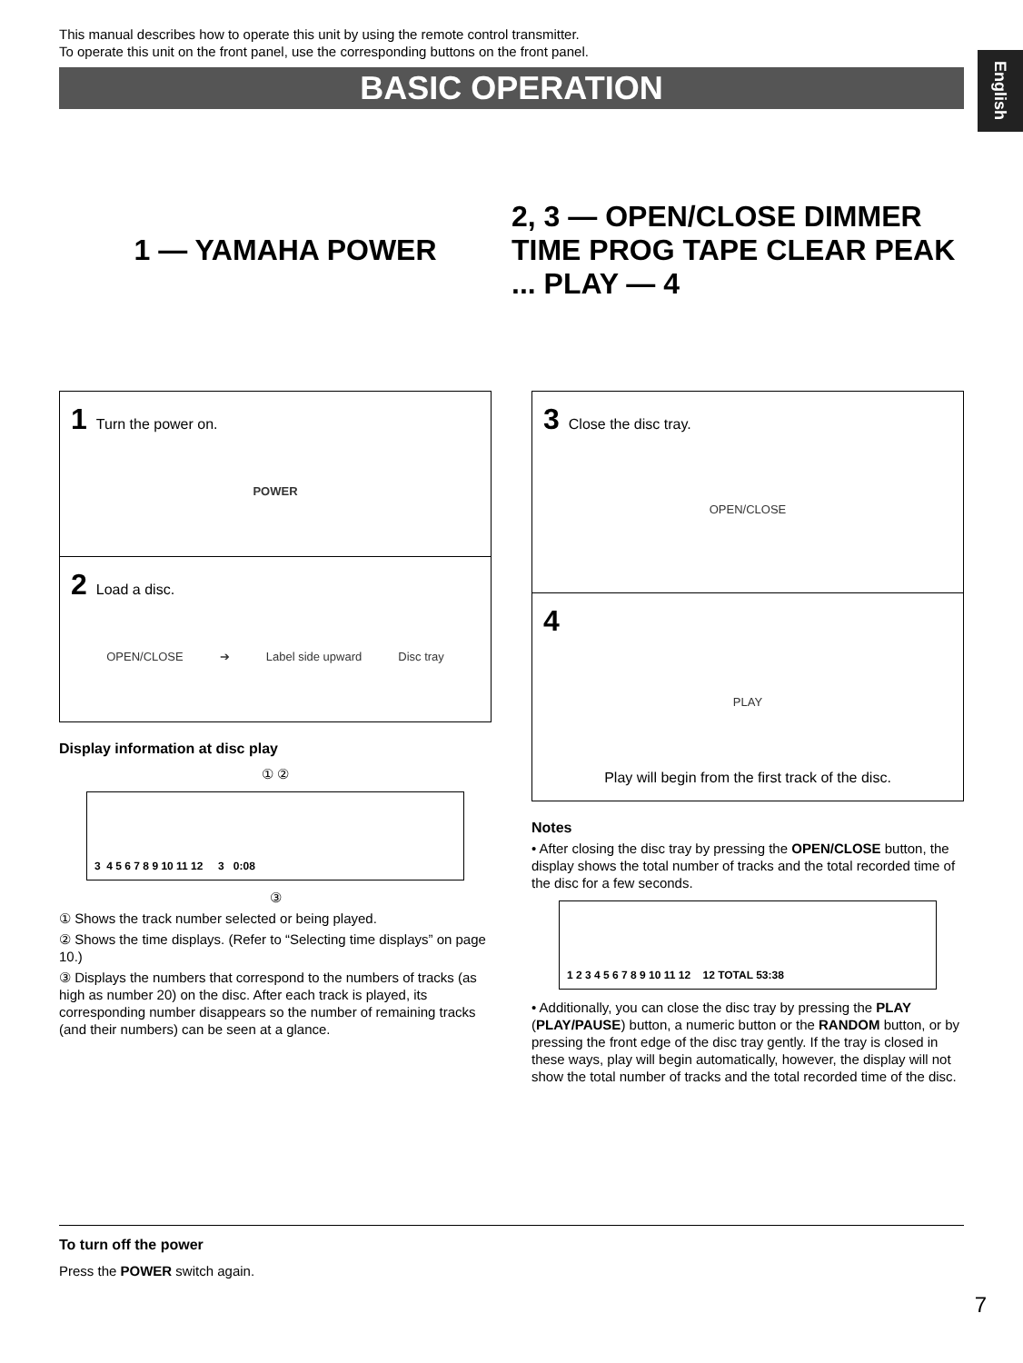English
This manual describes how to operate this unit by using the remote control transmitter.
To operate this unit on the front panel, use the corresponding buttons on the front panel.
BASIC OPERATION
1 — YAMAHA POWER 2, 3 — OPEN/CLOSE DIMMER TIME PROG TAPE CLEAR PEAK ... PLAY — 4
1 Turn the power on.
POWER
2 Load a disc.
OPEN/CLOSE ➔ Label side upward Disc tray
Display information at disc play
① ②
3 4 5 6 7 8 9 10 11 12 3 0:08
③
① Shows the track number selected or being played.
② Shows the time displays. (Refer to “Selecting time displays” on page 10.)
③ Displays the numbers that correspond to the numbers of tracks (as high as number 20) on the disc. After each track is played, its corresponding number disappears so the number of remaining tracks (and their numbers) can be seen at a glance.
3 Close the disc tray.
OPEN/CLOSE
4
PLAY
Play will begin from the first track of the disc.
Notes
• After closing the disc tray by pressing the OPEN/CLOSE button, the display shows the total number of tracks and the total recorded time of the disc for a few seconds.
1 2 3 4 5 6 7 8 9 10 11 12 12 TOTAL 53:38
• Additionally, you can close the disc tray by pressing the PLAY (PLAY/PAUSE) button, a numeric button or the RANDOM button, or by pressing the front edge of the disc tray gently. If the tray is closed in these ways, play will begin automatically, however, the display will not show the total number of tracks and the total recorded time of the disc.
To turn off the power
Press the POWER switch again.
7